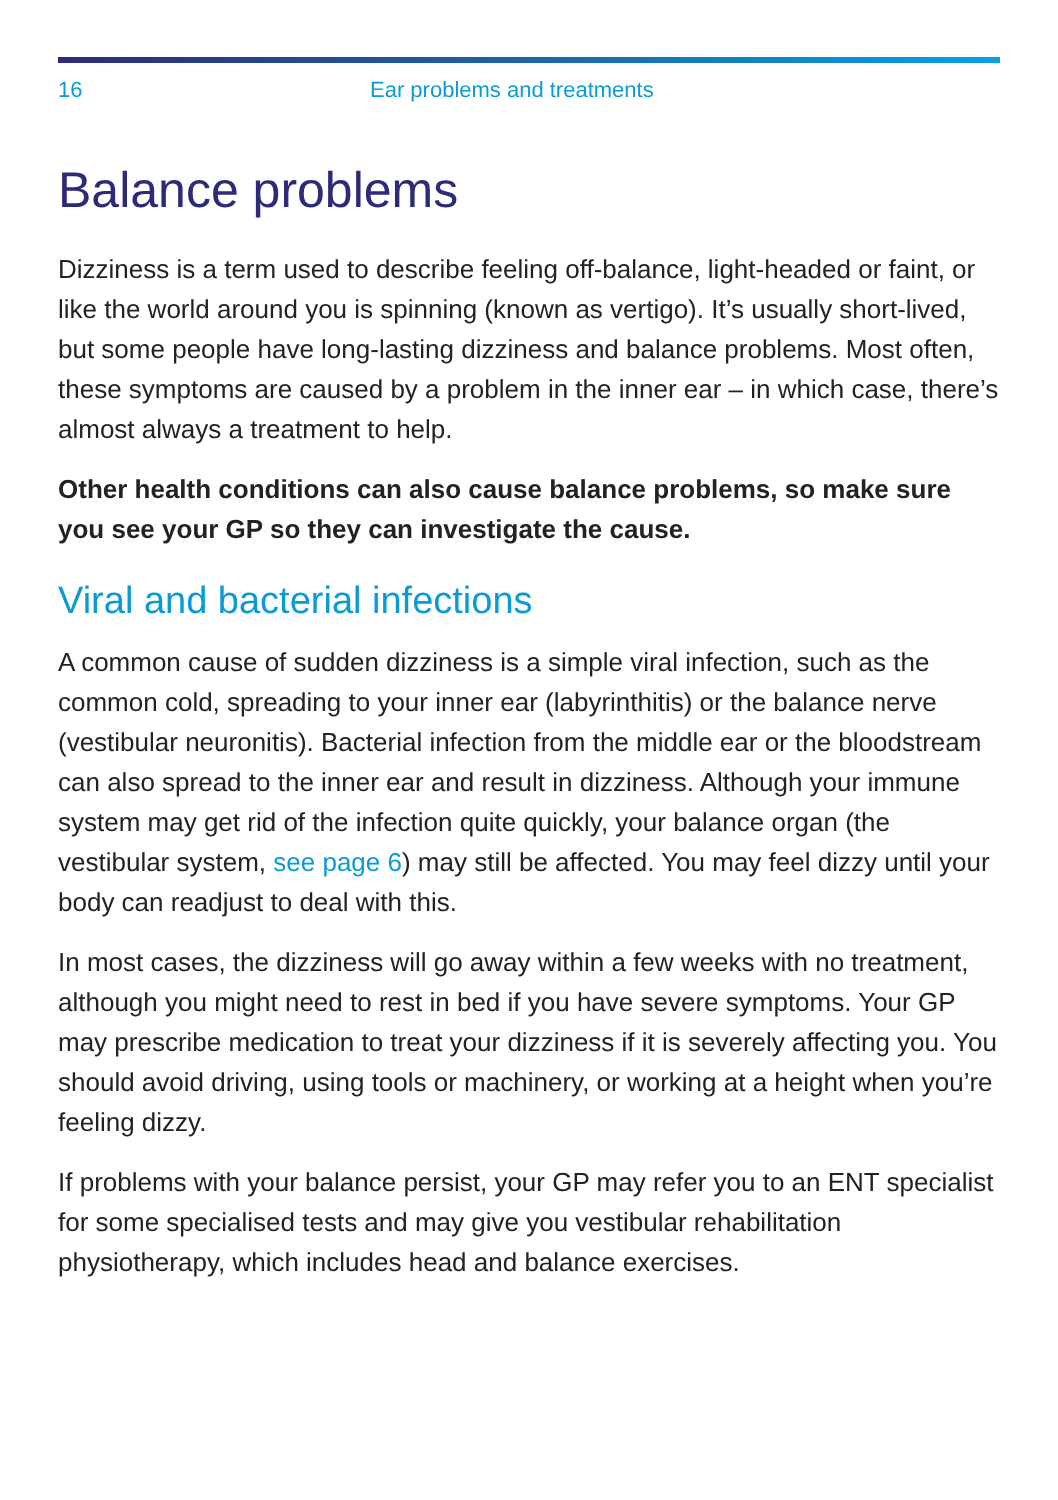16 Ear problems and treatments
Balance problems
Dizziness is a term used to describe feeling off-balance, light-headed or faint, or like the world around you is spinning (known as vertigo). It’s usually short-lived, but some people have long-lasting dizziness and balance problems. Most often, these symptoms are caused by a problem in the inner ear – in which case, there’s almost always a treatment to help.
Other health conditions can also cause balance problems, so make sure you see your GP so they can investigate the cause.
Viral and bacterial infections
A common cause of sudden dizziness is a simple viral infection, such as the common cold, spreading to your inner ear (labyrinthitis) or the balance nerve (vestibular neuronitis). Bacterial infection from the middle ear or the bloodstream can also spread to the inner ear and result in dizziness. Although your immune system may get rid of the infection quite quickly, your balance organ (the vestibular system, see page 6) may still be affected. You may feel dizzy until your body can readjust to deal with this.
In most cases, the dizziness will go away within a few weeks with no treatment, although you might need to rest in bed if you have severe symptoms. Your GP may prescribe medication to treat your dizziness if it is severely affecting you. You should avoid driving, using tools or machinery, or working at a height when you’re feeling dizzy.
If problems with your balance persist, your GP may refer you to an ENT specialist for some specialised tests and may give you vestibular rehabilitation physiotherapy, which includes head and balance exercises.